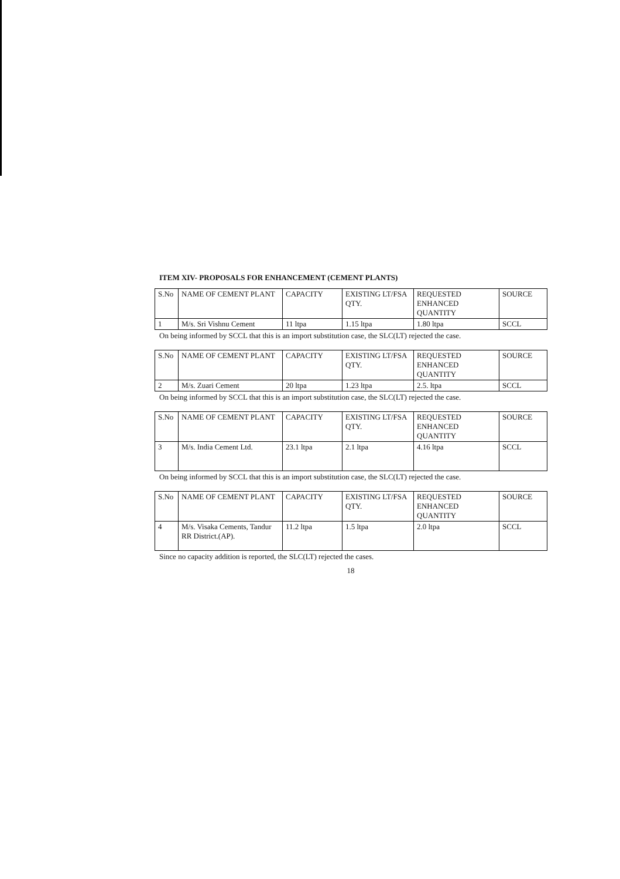ITEM XIV- PROPOSALS FOR ENHANCEMENT (CEMENT PLANTS)
| S.No | NAME OF CEMENT PLANT | CAPACITY | EXISTING LT/FSA QTY. | REQUESTED ENHANCED QUANTITY | SOURCE |
| --- | --- | --- | --- | --- | --- |
| 1 | M/s. Sri Vishnu Cement | 11 ltpa | 1.15 ltpa | 1.80 ltpa | SCCL |
On being informed by SCCL that this is an import substitution case, the SLC(LT) rejected the case.
| S.No | NAME OF CEMENT PLANT | CAPACITY | EXISTING LT/FSA QTY. | REQUESTED ENHANCED QUANTITY | SOURCE |
| --- | --- | --- | --- | --- | --- |
| 2 | M/s. Zuari Cement | 20 ltpa | 1.23 ltpa | 2.5. ltpa | SCCL |
On being informed by SCCL that this is an import substitution case, the SLC(LT) rejected the case.
| S.No | NAME OF CEMENT PLANT | CAPACITY | EXISTING LT/FSA QTY. | REQUESTED ENHANCED QUANTITY | SOURCE |
| --- | --- | --- | --- | --- | --- |
| 3 | M/s. India Cement Ltd. | 23.1 ltpa | 2.1 ltpa | 4.16 ltpa | SCCL |
On being informed by SCCL that this is an import substitution case, the SLC(LT) rejected the case.
| S.No | NAME OF CEMENT PLANT | CAPACITY | EXISTING LT/FSA QTY. | REQUESTED ENHANCED QUANTITY | SOURCE |
| --- | --- | --- | --- | --- | --- |
| 4 | M/s. Visaka Cements, Tandur RR District.(AP). | 11.2 ltpa | 1.5 ltpa | 2.0 ltpa | SCCL |
Since no capacity addition is reported, the SLC(LT) rejected the cases.
18